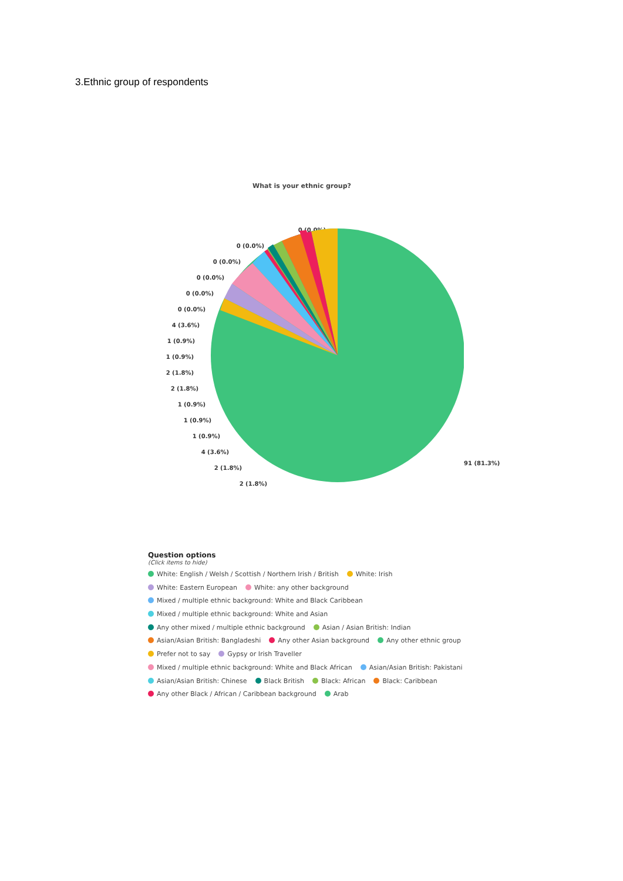3.Ethnic group of respondents
What is your ethnic group?
0 (0.0%)
0 (0.0%)
0 (0.0%)
0 (0.0%)
0 (0.0%)
0 (0.0%)
4 (3.6%)
1 (0.9%)
1 (0.9%)
2 (1.8%)
2 (1.8%)
1 (0.9%)
1 (0.9%)
1 (0.9%)
4 (3.6%)
2 (1.8%)
2 (1.8%)
91 (81.3%)
Question options
(Click items to hide)
White: English / Welsh / Scottish / Northern Irish / British White: Irish
White: Eastern European White: any other background
Mixed / multiple ethnic background: White and Black Caribbean
Mixed / multiple ethnic background: White and Asian
Any other mixed / multiple ethnic background Asian / Asian British: Indian
Asian/Asian British: Bangladeshi Any other Asian background Any other ethnic group
Prefer not to say Gypsy or Irish Traveller
Mixed / multiple ethnic background: White and Black African Asian/Asian British: Pakistani
Asian/Asian British: Chinese Black British Black: African Black: Caribbean
Any other Black / African / Caribbean background Arab